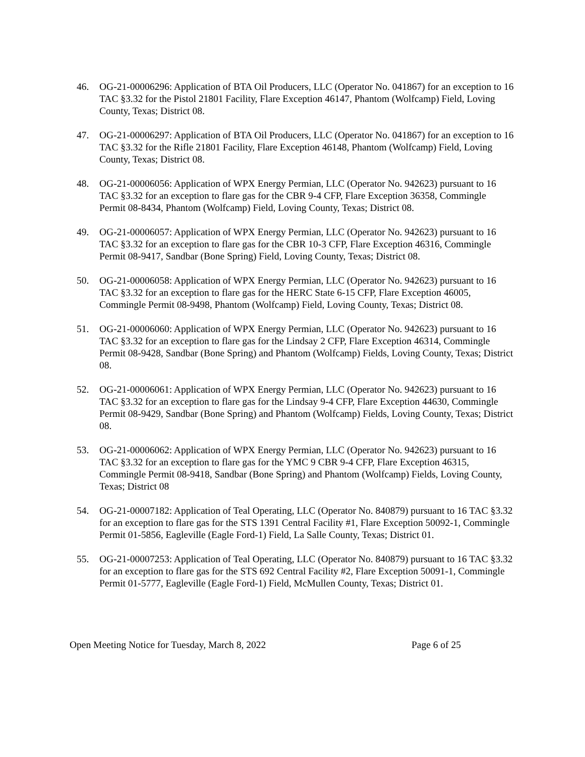46. OG-21-00006296: Application of BTA Oil Producers, LLC (Operator No. 041867) for an exception to 16 TAC §3.32 for the Pistol 21801 Facility, Flare Exception 46147, Phantom (Wolfcamp) Field, Loving County, Texas; District 08.
47. OG-21-00006297: Application of BTA Oil Producers, LLC (Operator No. 041867) for an exception to 16 TAC §3.32 for the Rifle 21801 Facility, Flare Exception 46148, Phantom (Wolfcamp) Field, Loving County, Texas; District 08.
48. OG-21-00006056: Application of WPX Energy Permian, LLC (Operator No. 942623) pursuant to 16 TAC §3.32 for an exception to flare gas for the CBR 9-4 CFP, Flare Exception 36358, Commingle Permit 08-8434, Phantom (Wolfcamp) Field, Loving County, Texas; District 08.
49. OG-21-00006057: Application of WPX Energy Permian, LLC (Operator No. 942623) pursuant to 16 TAC §3.32 for an exception to flare gas for the CBR 10-3 CFP, Flare Exception 46316, Commingle Permit 08-9417, Sandbar (Bone Spring) Field, Loving County, Texas; District 08.
50. OG-21-00006058: Application of WPX Energy Permian, LLC (Operator No. 942623) pursuant to 16 TAC §3.32 for an exception to flare gas for the HERC State 6-15 CFP, Flare Exception 46005, Commingle Permit 08-9498, Phantom (Wolfcamp) Field, Loving County, Texas; District 08.
51. OG-21-00006060: Application of WPX Energy Permian, LLC (Operator No. 942623) pursuant to 16 TAC §3.32 for an exception to flare gas for the Lindsay 2 CFP, Flare Exception 46314, Commingle Permit 08-9428, Sandbar (Bone Spring) and Phantom (Wolfcamp) Fields, Loving County, Texas; District 08.
52. OG-21-00006061: Application of WPX Energy Permian, LLC (Operator No. 942623) pursuant to 16 TAC §3.32 for an exception to flare gas for the Lindsay 9-4 CFP, Flare Exception 44630, Commingle Permit 08-9429, Sandbar (Bone Spring) and Phantom (Wolfcamp) Fields, Loving County, Texas; District 08.
53. OG-21-00006062: Application of WPX Energy Permian, LLC (Operator No. 942623) pursuant to 16 TAC §3.32 for an exception to flare gas for the YMC 9 CBR 9-4 CFP, Flare Exception 46315, Commingle Permit 08-9418, Sandbar (Bone Spring) and Phantom (Wolfcamp) Fields, Loving County, Texas; District 08
54. OG-21-00007182: Application of Teal Operating, LLC (Operator No. 840879) pursuant to 16 TAC §3.32 for an exception to flare gas for the STS 1391 Central Facility #1, Flare Exception 50092-1, Commingle Permit 01-5856, Eagleville (Eagle Ford-1) Field, La Salle County, Texas; District 01.
55. OG-21-00007253: Application of Teal Operating, LLC (Operator No. 840879) pursuant to 16 TAC §3.32 for an exception to flare gas for the STS 692 Central Facility #2, Flare Exception 50091-1, Commingle Permit 01-5777, Eagleville (Eagle Ford-1) Field, McMullen County, Texas; District 01.
Open Meeting Notice for Tuesday, March 8, 2022 Page 6 of 25